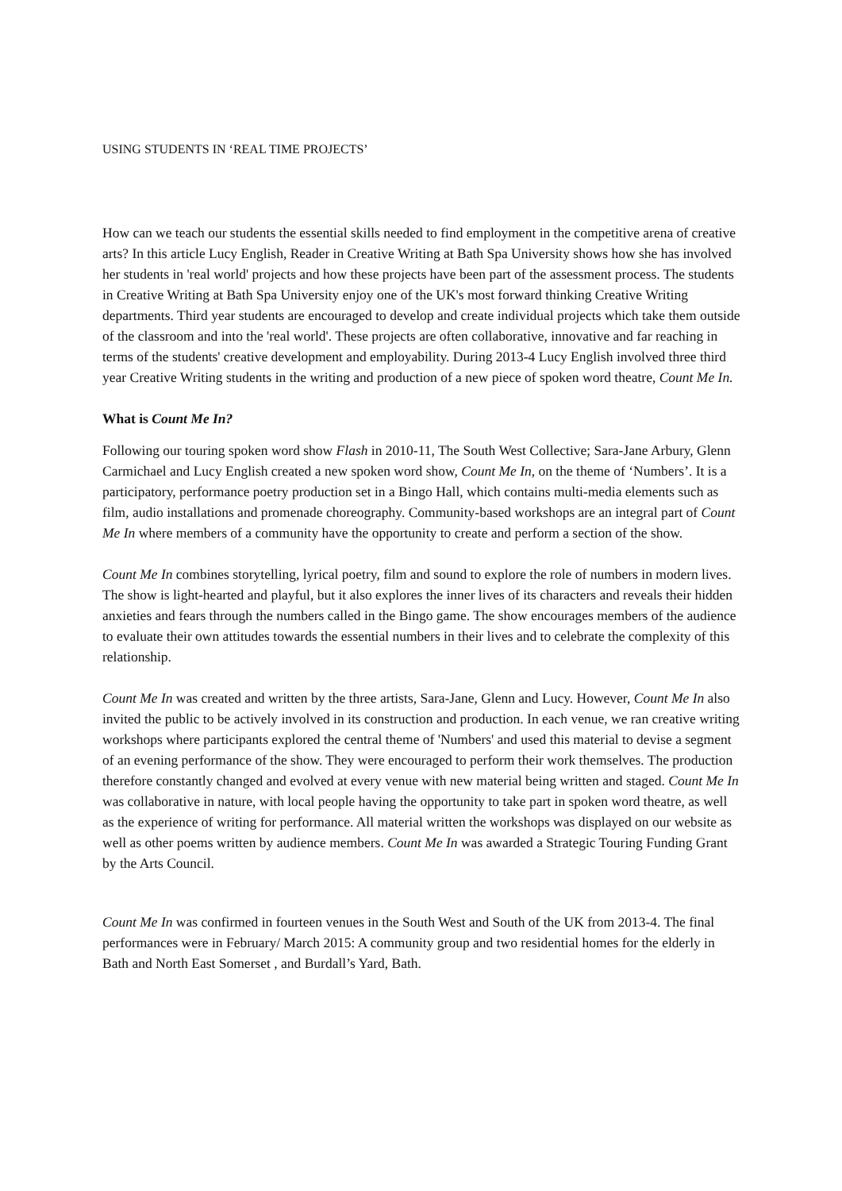USING STUDENTS IN ‘REAL TIME PROJECTS’
How can we teach our students the essential skills needed to find employment in the competitive arena of creative arts? In this article Lucy English, Reader in Creative Writing at Bath Spa University shows how she has involved her students in 'real world' projects and how these projects have been part of the assessment process. The students in Creative Writing at Bath Spa University enjoy one of the UK's most forward thinking Creative Writing departments. Third year students are encouraged to develop and create individual projects which take them outside of the classroom and into the 'real world'. These projects are often collaborative, innovative and far reaching in terms of the students' creative development and employability. During 2013-4 Lucy English involved three third year Creative Writing students in the writing and production of a new piece of spoken word theatre, Count Me In.
What is Count Me In?
Following our touring spoken word show Flash in 2010-11, The South West Collective; Sara-Jane Arbury, Glenn Carmichael and Lucy English created a new spoken word show, Count Me In, on the theme of ‘Numbers’. It is a participatory, performance poetry production set in a Bingo Hall, which contains multi-media elements such as film, audio installations and promenade choreography. Community-based workshops are an integral part of Count Me In where members of a community have the opportunity to create and perform a section of the show.
Count Me In combines storytelling, lyrical poetry, film and sound to explore the role of numbers in modern lives. The show is light-hearted and playful, but it also explores the inner lives of its characters and reveals their hidden anxieties and fears through the numbers called in the Bingo game. The show encourages members of the audience to evaluate their own attitudes towards the essential numbers in their lives and to celebrate the complexity of this relationship.
Count Me In was created and written by the three artists, Sara-Jane, Glenn and Lucy. However, Count Me In also invited the public to be actively involved in its construction and production. In each venue, we ran creative writing workshops where participants explored the central theme of 'Numbers' and used this material to devise a segment of an evening performance of the show. They were encouraged to perform their work themselves. The production therefore constantly changed and evolved at every venue with new material being written and staged. Count Me In was collaborative in nature, with local people having the opportunity to take part in spoken word theatre, as well as the experience of writing for performance. All material written the workshops was displayed on our website as well as other poems written by audience members. Count Me In was awarded a Strategic Touring Funding Grant by the Arts Council.
Count Me In was confirmed in fourteen venues in the South West and South of the UK from 2013-4. The final performances were in February/ March 2015: A community group and two residential homes for the elderly in Bath and North East Somerset , and Burdall’s Yard, Bath.